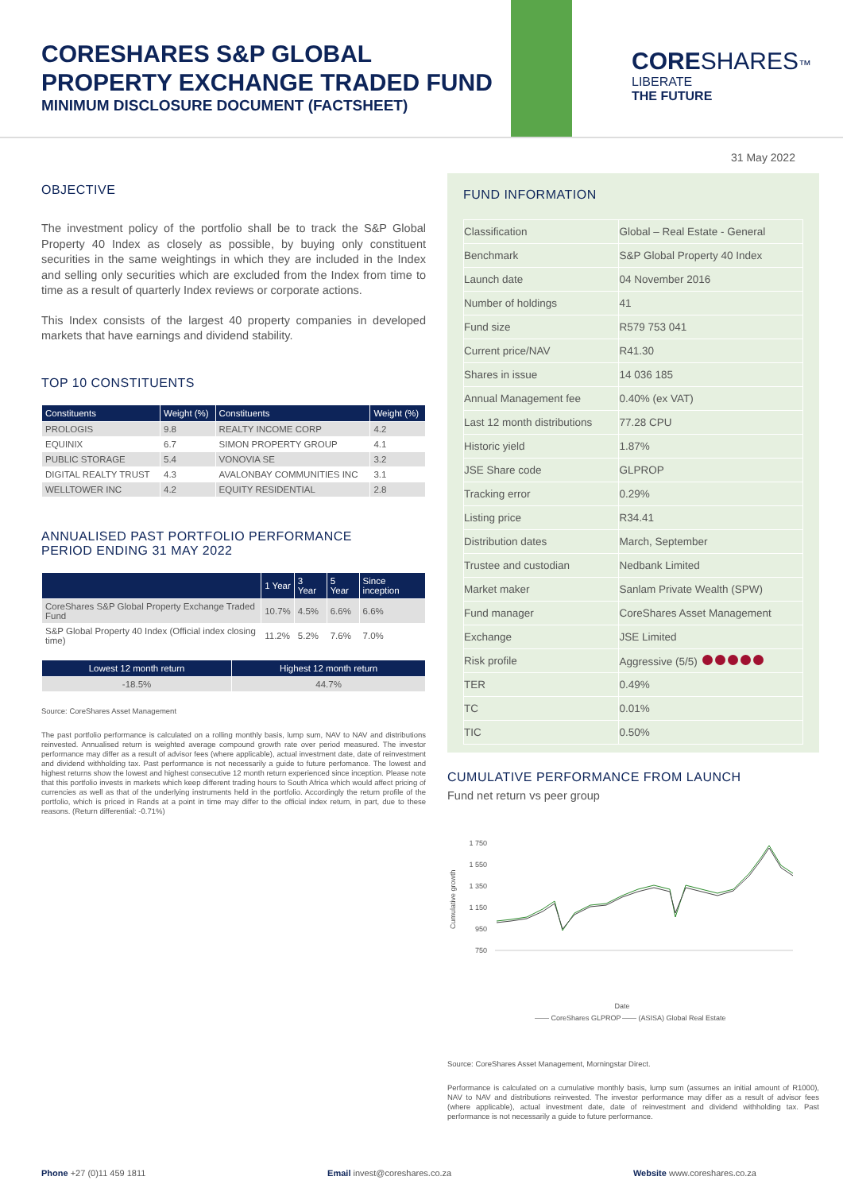CORESHARES S&P GLOBAL
PROPERTY EXCHANGE TRADED FUND
MINIMUM DISCLOSURE DOCUMENT (FACTSHEET)
CORE SHARES™
LIBERATE
THE FUTURE
31 May 2022
OBJECTIVE
The investment policy of the portfolio shall be to track the S&P Global Property 40 Index as closely as possible, by buying only constituent securities in the same weightings in which they are included in the Index and selling only securities which are excluded from the Index from time to time as a result of quarterly Index reviews or corporate actions.
This Index consists of the largest 40 property companies in developed markets that have earnings and dividend stability.
TOP 10 CONSTITUENTS
| Constituents | Weight (%) | Constituents | Weight (%) |
| --- | --- | --- | --- |
| PROLOGIS | 9.8 | REALTY INCOME CORP | 4.2 |
| EQUINIX | 6.7 | SIMON PROPERTY GROUP | 4.1 |
| PUBLIC STORAGE | 5.4 | VONOVIA SE | 3.2 |
| DIGITAL REALTY TRUST | 4.3 | AVALONBAY COMMUNITIES INC | 3.1 |
| WELLTOWER INC | 4.2 | EQUITY RESIDENTIAL | 2.8 |
ANNUALISED PAST PORTFOLIO PERFORMANCE
PERIOD ENDING 31 MAY 2022
| | 1 Year | 3 Year | 5 Year | Since inception |
| --- | --- | --- | --- | --- |
| CoreShares S&P Global Property Exchange Traded Fund | 10.7% | 4.5% | 6.6% | 6.6% |
| S&P Global Property 40 Index (Official index closing time) | 11.2% | 5.2% | 7.6% | 7.0% |
| Lowest 12 month return | Highest 12 month return |
| --- | --- |
| -18.5% | 44.7% |
Source: CoreShares Asset Management
The past portfolio performance is calculated on a rolling monthly basis, lump sum, NAV to NAV and distributions reinvested. Annualised return is weighted average compound growth rate over period measured. The investor performance may differ as a result of advisor fees (where applicable), actual investment date, date of reinvestment and dividend withholding tax. Past performance is not necessarily a guide to future perfomance. The lowest and highest returns show the lowest and highest consecutive 12 month return experienced since inception. Please note that this portfolio invests in markets which keep different trading hours to South Africa which would affect pricing of currencies as well as that of the underlying instruments held in the portfolio. Accordingly the return profile of the portfolio, which is priced in Rands at a point in time may differ to the official index return, in part, due to these reasons. (Return differential: -0.71%)
FUND INFORMATION
| Classification | Global – Real Estate - General |
| Benchmark | S&P Global Property 40 Index |
| Launch date | 04 November 2016 |
| Number of holdings | 41 |
| Fund size | R579 753 041 |
| Current price/NAV | R41.30 |
| Shares in issue | 14 036 185 |
| Annual Management fee | 0.40% (ex VAT) |
| Last 12 month distributions | 77.28 CPU |
| Historic yield | 1.87% |
| JSE Share code | GLPROP |
| Tracking error | 0.29% |
| Listing price | R34.41 |
| Distribution dates | March, September |
| Trustee and custodian | Nedbank Limited |
| Market maker | Sanlam Private Wealth (SPW) |
| Fund manager | CoreShares Asset Management |
| Exchange | JSE Limited |
| Risk profile | Aggressive (5/5) |
| TER | 0.49% |
| TC | 0.01% |
| TIC | 0.50% |
CUMULATIVE PERFORMANCE FROM LAUNCH
Fund net return vs peer group
Cumulative growth
1 750
1 550
1 350
1 150
950
750
Date
—— CoreShares GLPROP
—— (ASISA) Global Real Estate
Source: CoreShares Asset Management, Morningstar Direct.
Performance is calculated on a cumulative monthly basis, lump sum (assumes an initial amount of R1000), NAV to NAV and distributions reinvested. The investor performance may differ as a result of advisor fees (where applicable), actual investment date, date of reinvestment and dividend withholding tax. Past performance is not necessarily a guide to future performance.
Phone +27 (0)11 459 1811 Email invest@coreshares.co.za Website www.coreshares.co.za